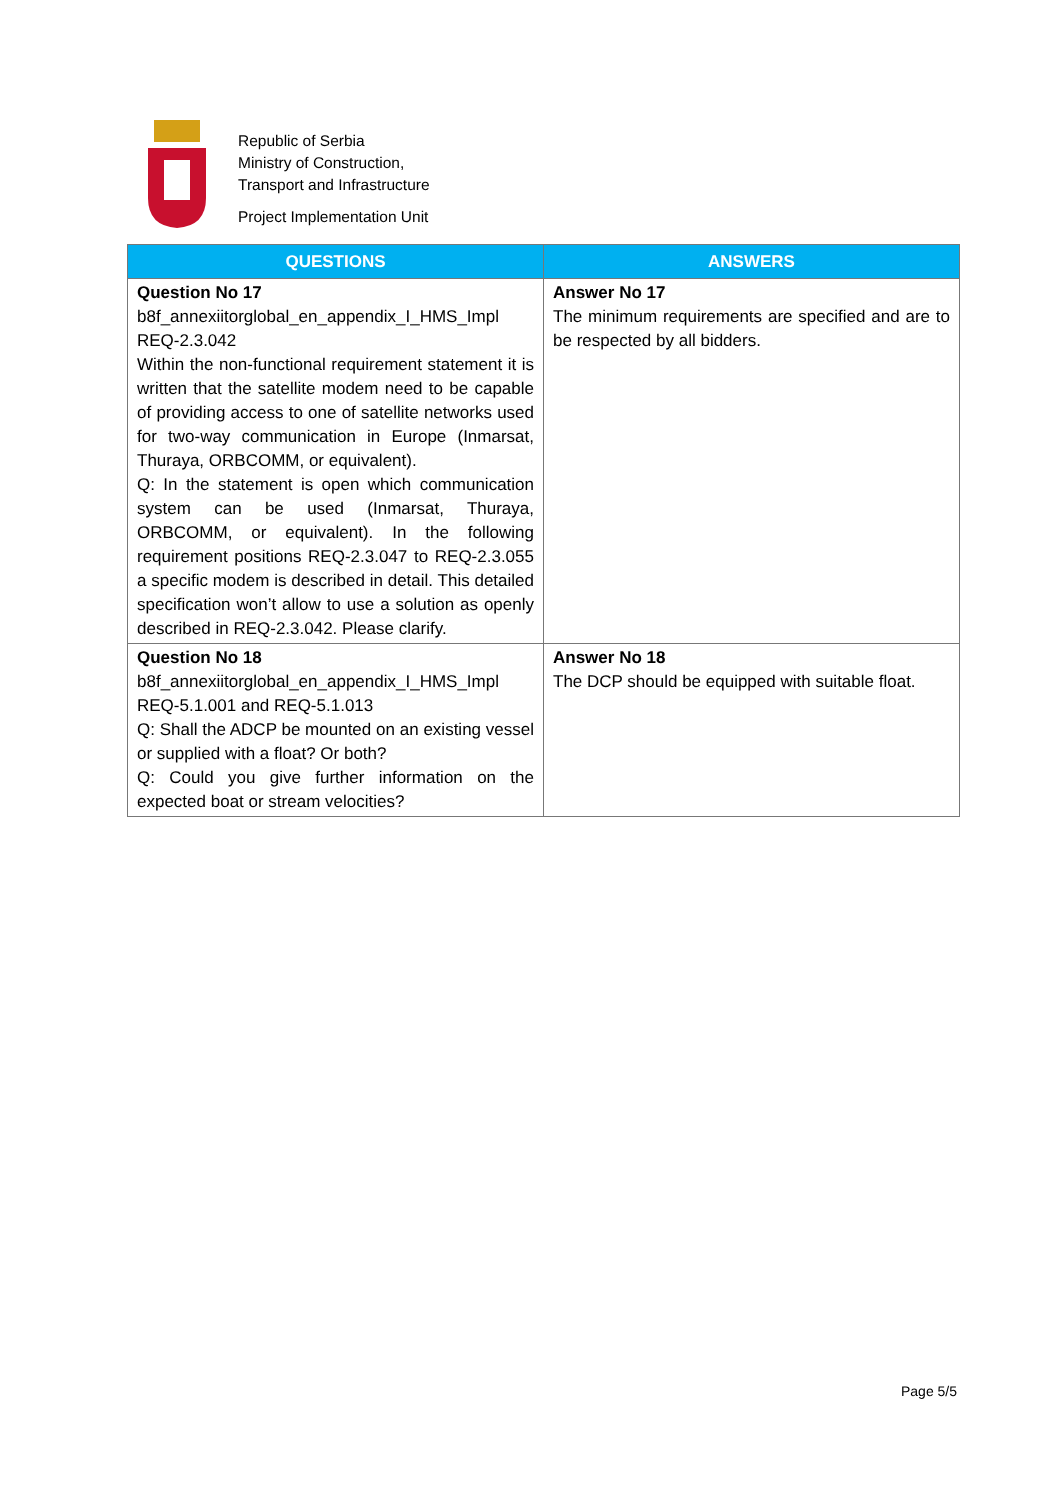Republic of Serbia
Ministry of Construction,
Transport and Infrastructure
Project Implementation Unit
| QUESTIONS | ANSWERS |
| --- | --- |
| Question No 17 b8f_annexiitorglobal_en_appendix_I_HMS_Impl REQ-2.3.042 Within the non-functional requirement statement it is written that the satellite modem need to be capable of providing access to one of satellite networks used for two-way communication in Europe (Inmarsat, Thuraya, ORBCOMM, or equivalent). Q: In the statement is open which communication system can be used (Inmarsat, Thuraya, ORBCOMM, or equivalent). In the following requirement positions REQ-2.3.047 to REQ-2.3.055 a specific modem is described in detail. This detailed specification won’t allow to use a solution as openly described in REQ-2.3.042. Please clarify. | Answer No 17 The minimum requirements are specified and are to be respected by all bidders. |
| Question No 18 b8f_annexiitorglobal_en_appendix_I_HMS_Impl REQ-5.1.001 and REQ-5.1.013 Q: Shall the ADCP be mounted on an existing vessel or supplied with a float? Or both? Q: Could you give further information on the expected boat or stream velocities? | Answer No 18 The DCP should be equipped with suitable float. |
Page 5/5